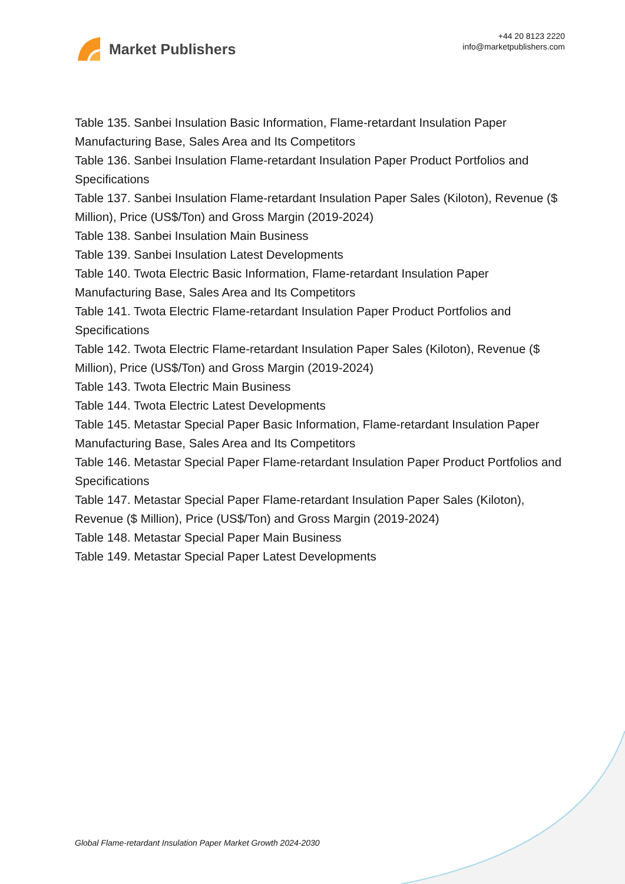Market Publishers
+44 20 8123 2220
info@marketpublishers.com
Table 135. Sanbei Insulation Basic Information, Flame-retardant Insulation Paper Manufacturing Base, Sales Area and Its Competitors
Table 136. Sanbei Insulation Flame-retardant Insulation Paper Product Portfolios and Specifications
Table 137. Sanbei Insulation Flame-retardant Insulation Paper Sales (Kiloton), Revenue ($ Million), Price (US$/Ton) and Gross Margin (2019-2024)
Table 138. Sanbei Insulation Main Business
Table 139. Sanbei Insulation Latest Developments
Table 140. Twota Electric Basic Information, Flame-retardant Insulation Paper Manufacturing Base, Sales Area and Its Competitors
Table 141. Twota Electric Flame-retardant Insulation Paper Product Portfolios and Specifications
Table 142. Twota Electric Flame-retardant Insulation Paper Sales (Kiloton), Revenue ($ Million), Price (US$/Ton) and Gross Margin (2019-2024)
Table 143. Twota Electric Main Business
Table 144. Twota Electric Latest Developments
Table 145. Metastar Special Paper Basic Information, Flame-retardant Insulation Paper Manufacturing Base, Sales Area and Its Competitors
Table 146. Metastar Special Paper Flame-retardant Insulation Paper Product Portfolios and Specifications
Table 147. Metastar Special Paper Flame-retardant Insulation Paper Sales (Kiloton), Revenue ($ Million), Price (US$/Ton) and Gross Margin (2019-2024)
Table 148. Metastar Special Paper Main Business
Table 149. Metastar Special Paper Latest Developments
Global Flame-retardant Insulation Paper Market Growth 2024-2030